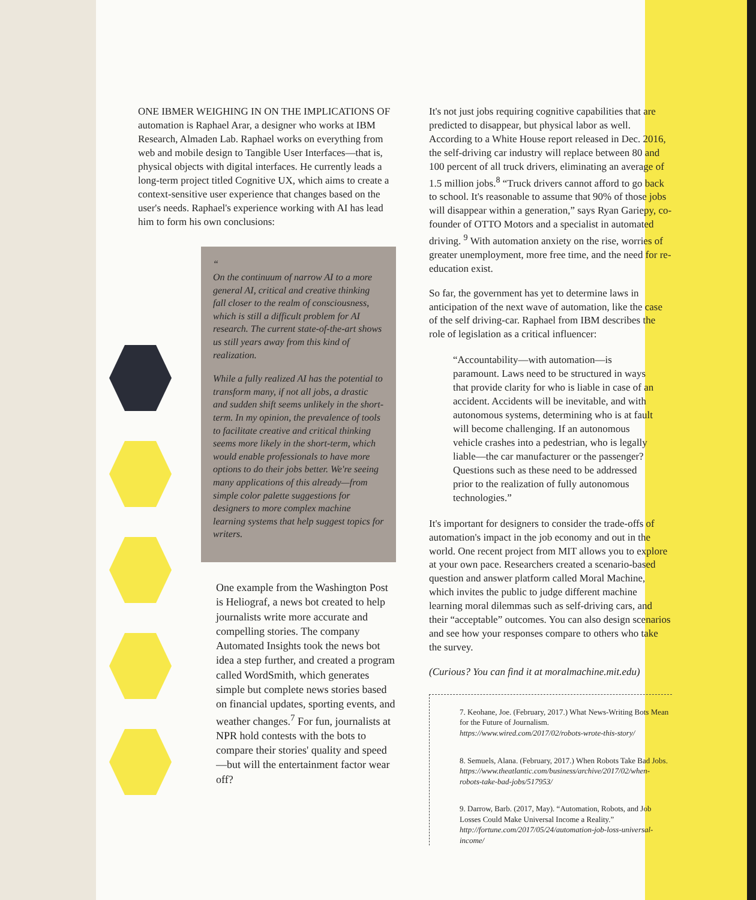ONE IBMER WEIGHING IN ON THE IMPLICATIONS OF automation is Raphael Arar, a designer who works at IBM Research, Almaden Lab. Raphael works on everything from web and mobile design to Tangible User Interfaces—that is, physical objects with digital interfaces. He currently leads a long-term project titled Cognitive UX, which aims to create a context-sensitive user experience that changes based on the user's needs. Raphael's experience working with AI has lead him to form his own conclusions:
“
On the continuum of narrow AI to a more general AI, critical and creative thinking fall closer to the realm of consciousness, which is still a difficult problem for AI research. The current state-of-the-art shows us still years away from this kind of realization.
While a fully realized AI has the potential to transform many, if not all jobs, a drastic and sudden shift seems unlikely in the short-term. In my opinion, the prevalence of tools to facilitate creative and critical thinking seems more likely in the short-term, which would enable professionals to have more options to do their jobs better. We're seeing many applications of this already—from simple color palette suggestions for designers to more complex machine learning systems that help suggest topics for writers.
One example from the Washington Post is Heliograf, a news bot created to help journalists write more accurate and compelling stories. The company Automated Insights took the news bot idea a step further, and created a program called WordSmith, which generates simple but complete news stories based on financial updates, sporting events, and weather changes.<sup>7</sup> For fun, journalists at NPR hold contests with the bots to compare their stories' quality and speed—but will the entertainment factor wear off?
It's not just jobs requiring cognitive capabilities that are predicted to disappear, but physical labor as well. According to a White House report released in Dec. 2016, the self-driving car industry will replace between 80 and 100 percent of all truck drivers, eliminating an average of 1.5 million jobs.<sup>8</sup> “Truck drivers cannot afford to go back to school. It's reasonable to assume that 90% of those jobs will disappear within a generation,” says Ryan Gariepy, co-founder of OTTO Motors and a specialist in automated driving. <sup>9</sup> With automation anxiety on the rise, worries of greater unemployment, more free time, and the need for re-education exist.
So far, the government has yet to determine laws in anticipation of the next wave of automation, like the case of the self driving-car. Raphael from IBM describes the role of legislation as a critical influencer:
“Accountability—with automation—is paramount. Laws need to be structured in ways that provide clarity for who is liable in case of an accident. Accidents will be inevitable, and with autonomous systems, determining who is at fault will become challenging. If an autonomous vehicle crashes into a pedestrian, who is legally liable—the car manufacturer or the passenger? Questions such as these need to be addressed prior to the realization of fully autonomous technologies.”
It's important for designers to consider the trade-offs of automation's impact in the job economy and out in the world. One recent project from MIT allows you to explore at your own pace. Researchers created a scenario-based question and answer platform called Moral Machine, which invites the public to judge different machine learning moral dilemmas such as self-driving cars, and their “acceptable” outcomes. You can also design scenarios and see how your responses compare to others who take the survey.
(Curious? You can find it at moralmachine.mit.edu)
7. Keohane, Joe. (February, 2017.) What News-Writing Bots Mean for the Future of Journalism. https://www.wired.com/2017/02/robots-wrote-this-story/
8. Semuels, Alana. (February, 2017.) When Robots Take Bad Jobs. https://www.theatlantic.com/business/archive/2017/02/when-robots-take-bad-jobs/517953/
9. Darrow, Barb. (2017, May). “Automation, Robots, and Job Losses Could Make Universal Income a Reality.” http://fortune.com/2017/05/24/automation-job-loss-universal-income/